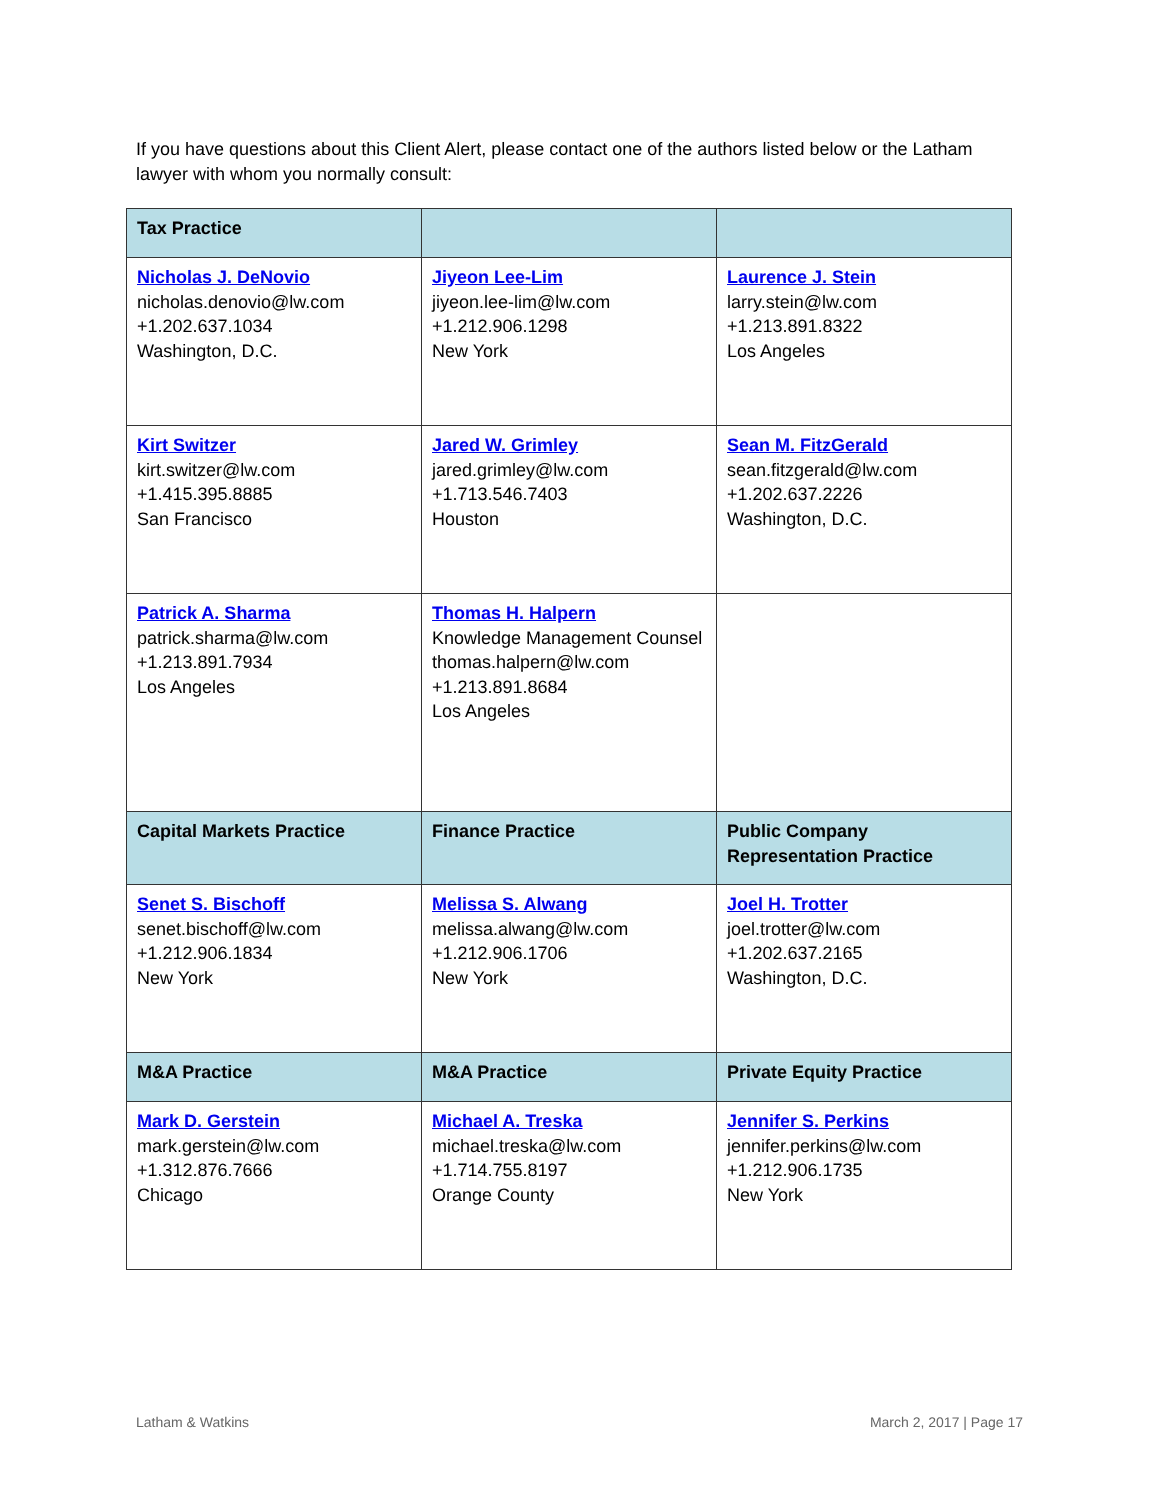If you have questions about this Client Alert, please contact one of the authors listed below or the Latham lawyer with whom you normally consult:
| Tax Practice | | |
| --- | --- | --- |
| Nicholas J. DeNovio nicholas.denovio@lw.com +1.202.637.1034 Washington, D.C. | Jiyeon Lee-Lim jiyeon.lee-lim@lw.com +1.212.906.1298 New York | Laurence J. Stein larry.stein@lw.com +1.213.891.8322 Los Angeles |
| Kirt Switzer kirt.switzer@lw.com +1.415.395.8885 San Francisco | Jared W. Grimley jared.grimley@lw.com +1.713.546.7403 Houston | Sean M. FitzGerald sean.fitzgerald@lw.com +1.202.637.2226 Washington, D.C. |
| Patrick A. Sharma patrick.sharma@lw.com +1.213.891.7934 Los Angeles | Thomas H. Halpern Knowledge Management Counsel thomas.halpern@lw.com +1.213.891.8684 Los Angeles | |
| Capital Markets Practice | Finance Practice | Public Company Representation Practice |
| Senet S. Bischoff senet.bischoff@lw.com +1.212.906.1834 New York | Melissa S. Alwang melissa.alwang@lw.com +1.212.906.1706 New York | Joel H. Trotter joel.trotter@lw.com +1.202.637.2165 Washington, D.C. |
| M&A Practice | M&A Practice | Private Equity Practice |
| Mark D. Gerstein mark.gerstein@lw.com +1.312.876.7666 Chicago | Michael A. Treska michael.treska@lw.com +1.714.755.8197 Orange County | Jennifer S. Perkins jennifer.perkins@lw.com +1.212.906.1735 New York |
Latham & Watkins March 2, 2017 | Page 17